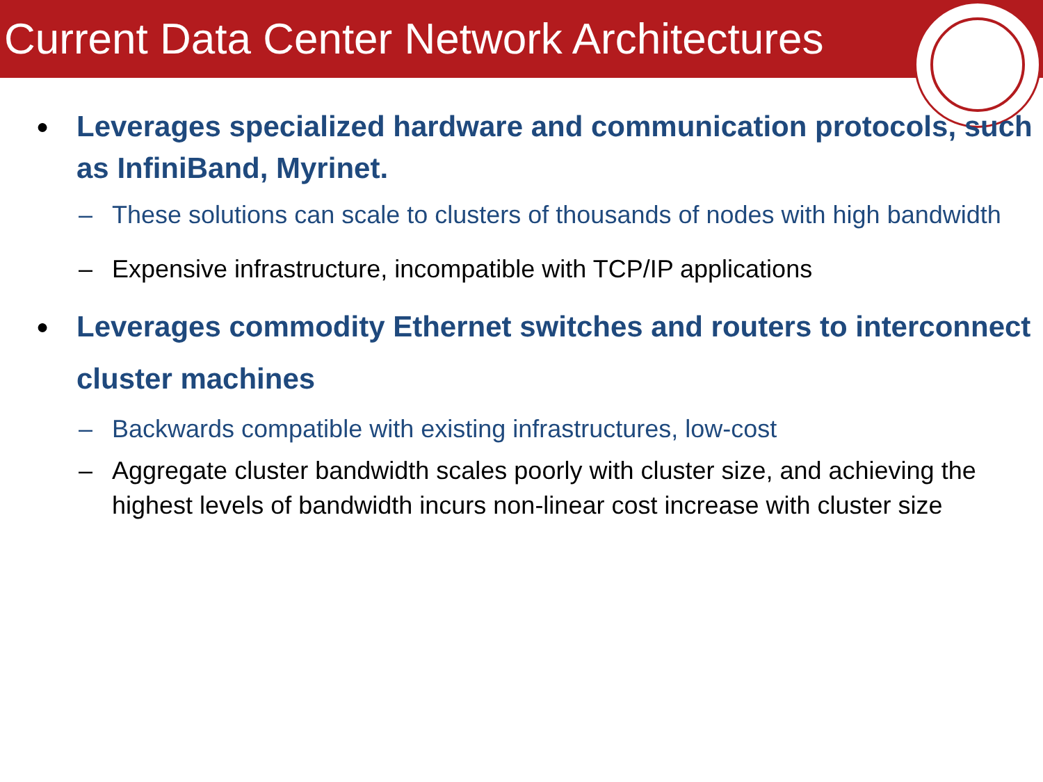Current Data Center Network Architectures
● Leverages specialized hardware and communication protocols, such as InfiniBand, Myrinet.
– These solutions can scale to clusters of thousands of nodes with high bandwidth
– Expensive infrastructure, incompatible with TCP/IP applications
● Leverages commodity Ethernet switches and routers to interconnect cluster machines
– Backwards compatible with existing infrastructures, low-cost
– Aggregate cluster bandwidth scales poorly with cluster size, and achieving the highest levels of bandwidth incurs non-linear cost increase with cluster size